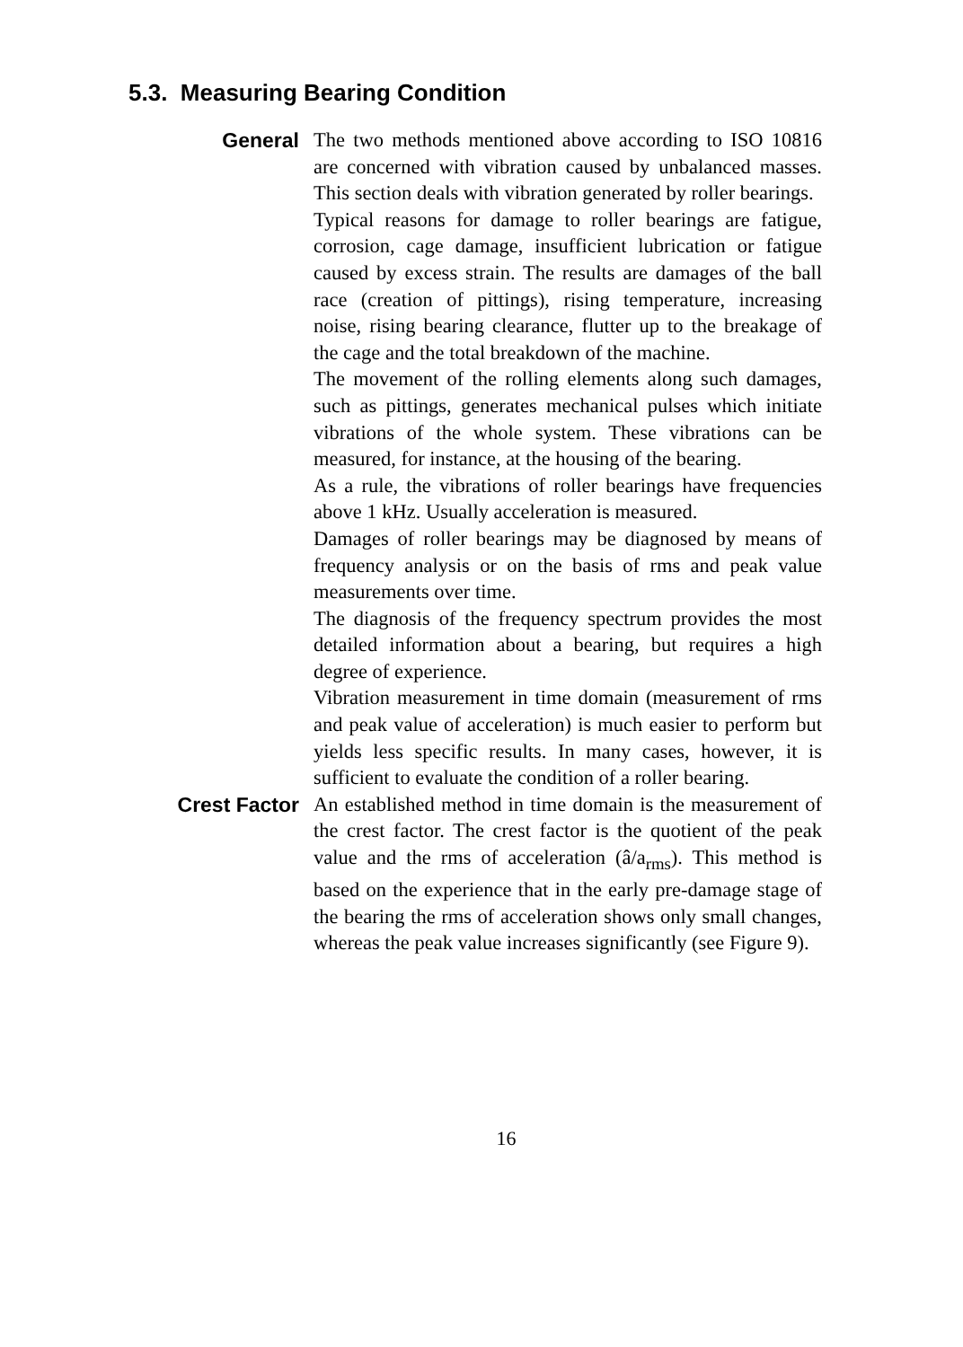5.3. Measuring Bearing Condition
General
The two methods mentioned above according to ISO 10816 are concerned with vibration caused by unbalanced masses. This section deals with vibration generated by roller bearings.
Typical reasons for damage to roller bearings are fatigue, corrosion, cage damage, insufficient lubrication or fatigue caused by excess strain. The results are damages of the ball race (creation of pittings), rising temperature, increasing noise, rising bearing clearance, flutter up to the breakage of the cage and the total breakdown of the machine.
The movement of the rolling elements along such damages, such as pittings, generates mechanical pulses which initiate vibrations of the whole system. These vibrations can be measured, for instance, at the housing of the bearing.
As a rule, the vibrations of roller bearings have frequencies above 1 kHz. Usually acceleration is measured.
Damages of roller bearings may be diagnosed by means of frequency analysis or on the basis of rms and peak value measurements over time.
The diagnosis of the frequency spectrum provides the most detailed information about a bearing, but requires a high degree of experience.
Vibration measurement in time domain (measurement of rms and peak value of acceleration) is much easier to perform but yields less specific results. In many cases, however, it is sufficient to evaluate the condition of a roller bearing.
Crest Factor
An established method in time domain is the measurement of the crest factor. The crest factor is the quotient of the peak value and the rms of acceleration (â/a<sub>rms</sub>). This method is based on the experience that in the early pre-damage stage of the bearing the rms of acceleration shows only small changes, whereas the peak value increases significantly (see Figure 9).
16